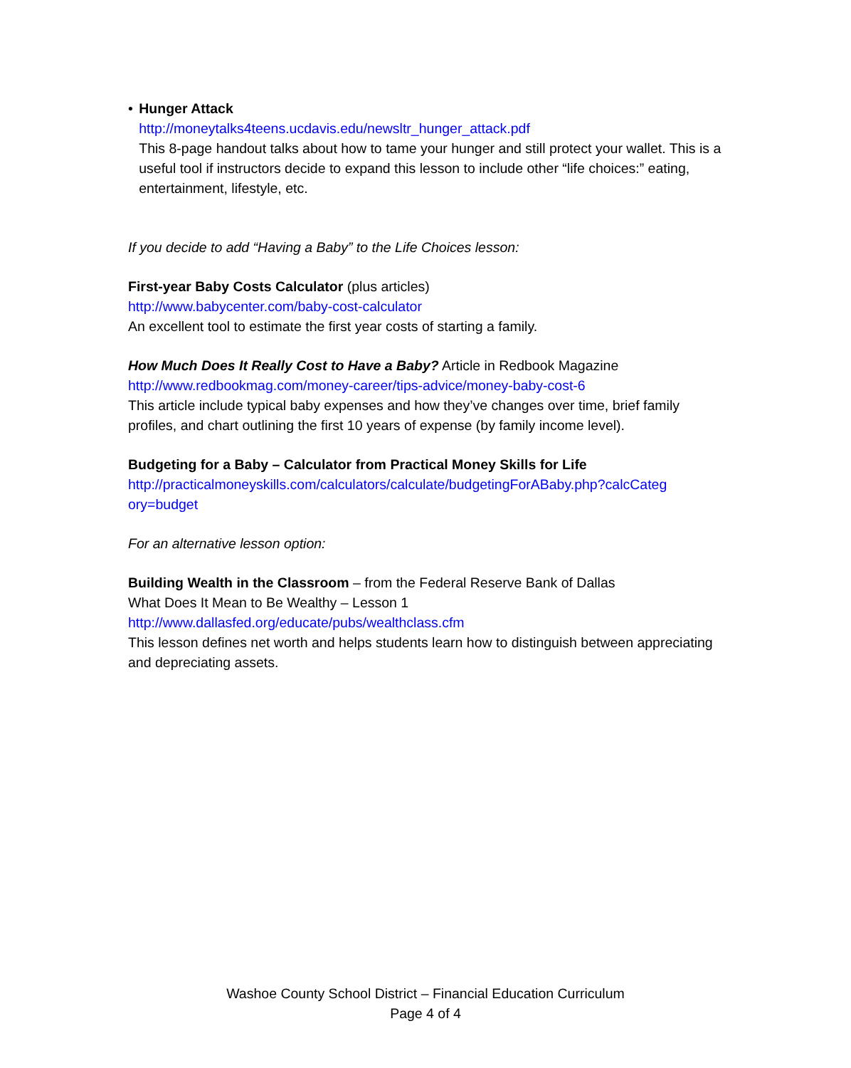• Hunger Attack
http://moneytalks4teens.ucdavis.edu/newsltr_hunger_attack.pdf
This 8-page handout talks about how to tame your hunger and still protect your wallet. This is a useful tool if instructors decide to expand this lesson to include other “life choices:” eating, entertainment, lifestyle, etc.
If you decide to add “Having a Baby” to the Life Choices lesson:
First-year Baby Costs Calculator (plus articles)
http://www.babycenter.com/baby-cost-calculator
An excellent tool to estimate the first year costs of starting a family.
How Much Does It Really Cost to Have a Baby? Article in Redbook Magazine
http://www.redbookmag.com/money-career/tips-advice/money-baby-cost-6
This article include typical baby expenses and how they’ve changes over time, brief family profiles, and chart outlining the first 10 years of expense (by family income level).
Budgeting for a Baby – Calculator from Practical Money Skills for Life
http://practicalmoneyskills.com/calculators/calculate/budgetingForABaby.php?calcCateg ory=budget
For an alternative lesson option:
Building Wealth in the Classroom – from the Federal Reserve Bank of Dallas
What Does It Mean to Be Wealthy – Lesson 1
http://www.dallasfed.org/educate/pubs/wealthclass.cfm
This lesson defines net worth and helps students learn how to distinguish between appreciating and depreciating assets.
Washoe County School District – Financial Education Curriculum
Page 4 of 4